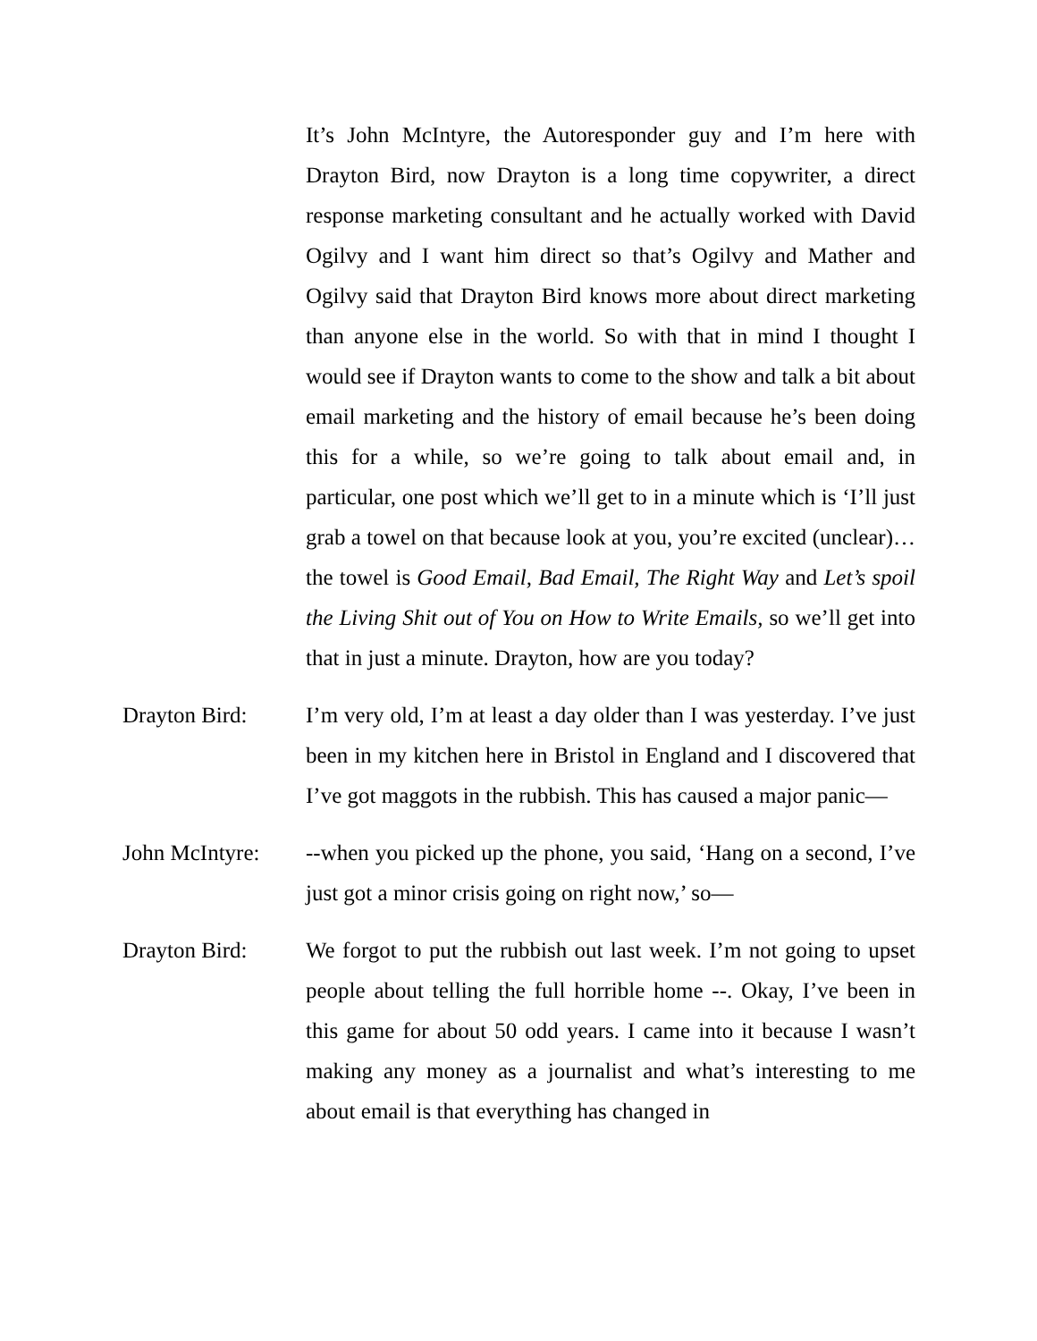It’s John McIntyre, the Autoresponder guy and I’m here with Drayton Bird, now Drayton is a long time copywriter, a direct response marketing consultant and he actually worked with David Ogilvy and I want him direct so that’s Ogilvy and Mather and Ogilvy said that Drayton Bird knows more about direct marketing than anyone else in the world. So with that in mind I thought I would see if Drayton wants to come to the show and talk a bit about email marketing and the history of email because he’s been doing this for a while, so we’re going to talk about email and, in particular, one post which we’ll get to in a minute which is ‘I’ll just grab a towel on that because look at you, you’re excited (unclear)…the towel is Good Email, Bad Email, The Right Way and Let’s spoil the Living Shit out of You on How to Write Emails, so we’ll get into that in just a minute. Drayton, how are you today?
Drayton Bird: I’m very old, I’m at least a day older than I was yesterday. I’ve just been in my kitchen here in Bristol in England and I discovered that I’ve got maggots in the rubbish. This has caused a major panic—
John McIntyre:
--when you picked up the phone, you said, ‘Hang on a second, I’ve just got a minor crisis going on right now,’ so—
Drayton Bird: We forgot to put the rubbish out last week. I’m not going to upset people about telling the full horrible home --. Okay, I’ve been in this game for about 50 odd years. I came into it because I wasn’t making any money as a journalist and what’s interesting to me about email is that everything has changed in